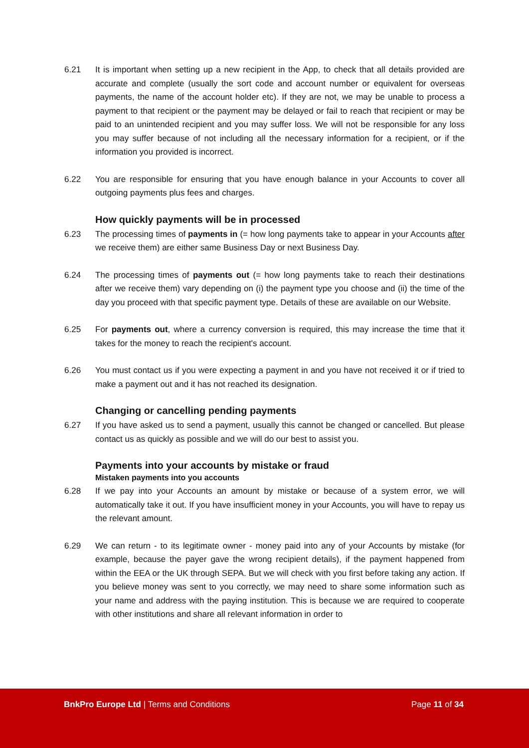6.21 It is important when setting up a new recipient in the App, to check that all details provided are accurate and complete (usually the sort code and account number or equivalent for overseas payments, the name of the account holder etc). If they are not, we may be unable to process a payment to that recipient or the payment may be delayed or fail to reach that recipient or may be paid to an unintended recipient and you may suffer loss. We will not be responsible for any loss you may suffer because of not including all the necessary information for a recipient, or if the information you provided is incorrect.
6.22 You are responsible for ensuring that you have enough balance in your Accounts to cover all outgoing payments plus fees and charges.
How quickly payments will be in processed
6.23 The processing times of payments in (= how long payments take to appear in your Accounts after we receive them) are either same Business Day or next Business Day.
6.24 The processing times of payments out (= how long payments take to reach their destinations after we receive them) vary depending on (i) the payment type you choose and (ii) the time of the day you proceed with that specific payment type. Details of these are available on our Website.
6.25 For payments out, where a currency conversion is required, this may increase the time that it takes for the money to reach the recipient's account.
6.26 You must contact us if you were expecting a payment in and you have not received it or if tried to make a payment out and it has not reached its designation.
Changing or cancelling pending payments
6.27 If you have asked us to send a payment, usually this cannot be changed or cancelled. But please contact us as quickly as possible and we will do our best to assist you.
Payments into your accounts by mistake or fraud
Mistaken payments into you accounts
6.28 If we pay into your Accounts an amount by mistake or because of a system error, we will automatically take it out. If you have insufficient money in your Accounts, you will have to repay us the relevant amount.
6.29 We can return - to its legitimate owner - money paid into any of your Accounts by mistake (for example, because the payer gave the wrong recipient details), if the payment happened from within the EEA or the UK through SEPA. But we will check with you first before taking any action. If you believe money was sent to you correctly, we may need to share some information such as your name and address with the paying institution. This is because we are required to cooperate with other institutions and share all relevant information in order to
BnkPro Europe Ltd | Terms and Conditions
Page 11 of 34